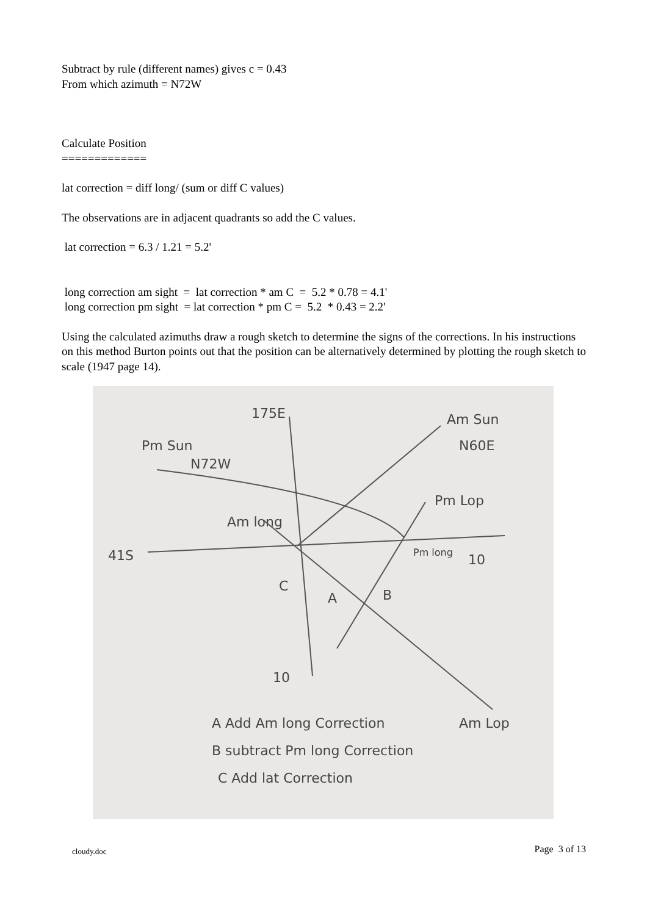Subtract by rule (different names) gives c = 0.43
From which azimuth = N72W
Calculate Position
=============
lat correction = diff long/ (sum or diff C values)
The observations are in adjacent quadrants so add the C values.
lat correction = 6.3 / 1.21 = 5.2'
long correction am sight = lat correction * am C = 5.2 * 0.78 = 4.1'
long correction pm sight = lat correction * pm C = 5.2 * 0.43 = 2.2'
Using the calculated azimuths draw a rough sketch to determine the signs of the corrections. In his instructions on this method Burton points out that the position can be alternatively determined by plotting the rough sketch to scale (1947 page 14).
175E
Am Sun
N60E
Pm Sun
N72W
Pm Lop
Am long
41S
10
Pm long
C
A
B
10
Am Lop
A Add Am long Correction
B subtract Pm long Correction
C Add lat Correction
cloudy.doc Page 3 of 13